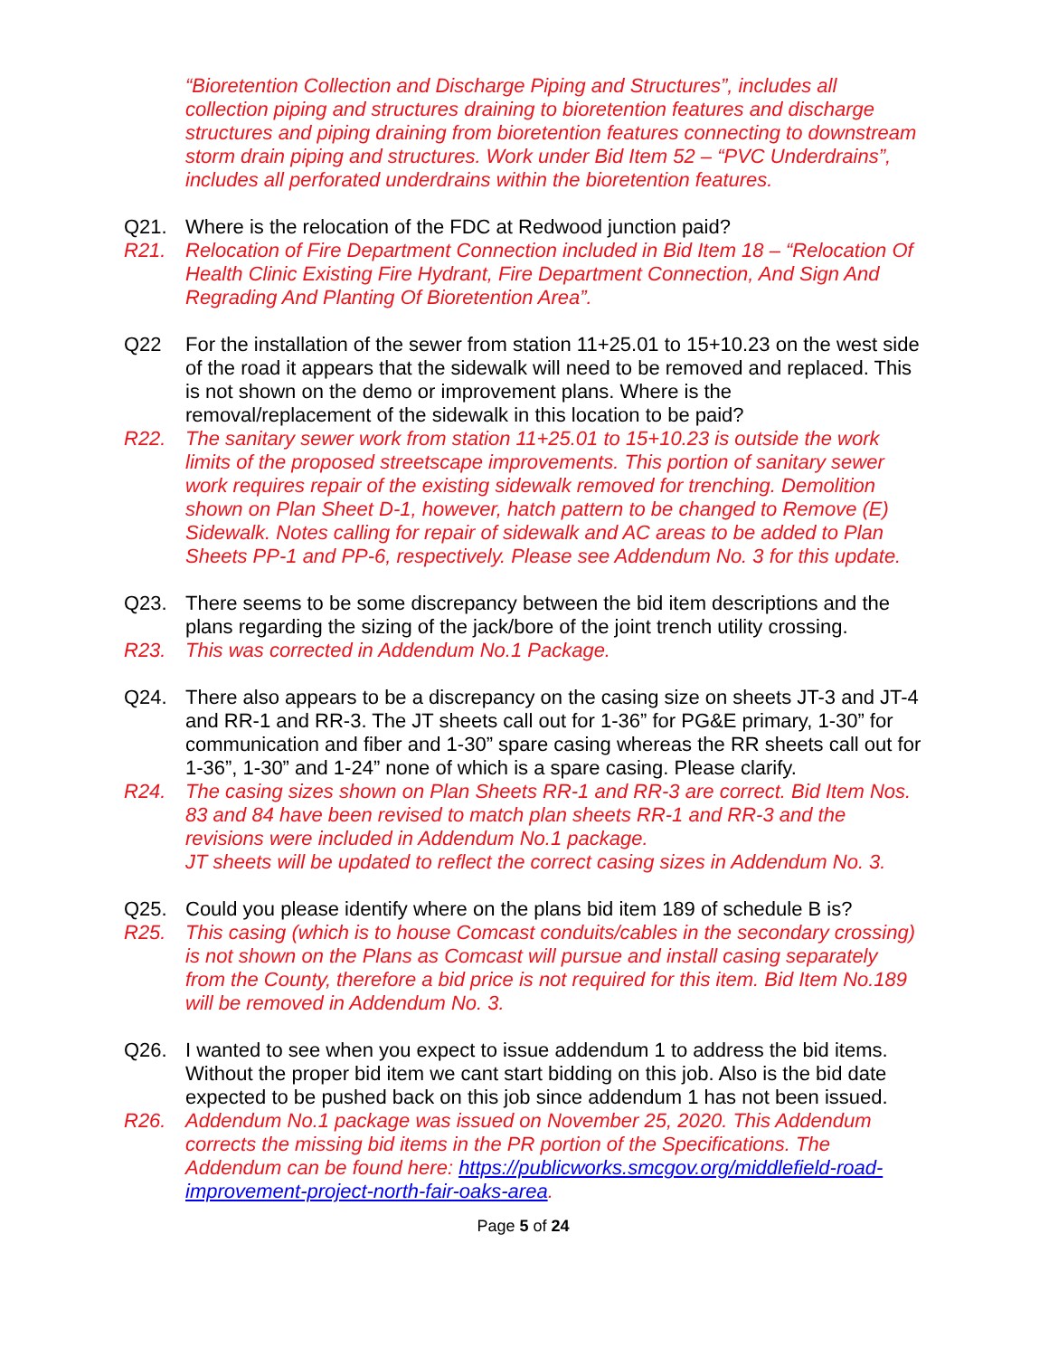“Bioretention Collection and Discharge Piping and Structures”, includes all collection piping and structures draining to bioretention features and discharge structures and piping draining from bioretention features connecting to downstream storm drain piping and structures. Work under Bid Item 52 – “PVC Underdrains”, includes all perforated underdrains within the bioretention features.
Q21. Where is the relocation of the FDC at Redwood junction paid?
R21. Relocation of Fire Department Connection included in Bid Item 18 – “Relocation Of Health Clinic Existing Fire Hydrant, Fire Department Connection, And Sign And Regrading And Planting Of Bioretention Area”.
Q22 For the installation of the sewer from station 11+25.01 to 15+10.23 on the west side of the road it appears that the sidewalk will need to be removed and replaced. This is not shown on the demo or improvement plans. Where is the removal/replacement of the sidewalk in this location to be paid?
R22. The sanitary sewer work from station 11+25.01 to 15+10.23 is outside the work limits of the proposed streetscape improvements. This portion of sanitary sewer work requires repair of the existing sidewalk removed for trenching. Demolition shown on Plan Sheet D-1, however, hatch pattern to be changed to Remove (E) Sidewalk. Notes calling for repair of sidewalk and AC areas to be added to Plan Sheets PP-1 and PP-6, respectively. Please see Addendum No. 3 for this update.
Q23. There seems to be some discrepancy between the bid item descriptions and the plans regarding the sizing of the jack/bore of the joint trench utility crossing.
R23. This was corrected in Addendum No.1 Package.
Q24. There also appears to be a discrepancy on the casing size on sheets JT-3 and JT-4 and RR-1 and RR-3. The JT sheets call out for 1-36” for PG&E primary, 1-30” for communication and fiber and 1-30” spare casing whereas the RR sheets call out for 1-36”, 1-30” and 1-24” none of which is a spare casing. Please clarify.
R24. The casing sizes shown on Plan Sheets RR-1 and RR-3 are correct. Bid Item Nos. 83 and 84 have been revised to match plan sheets RR-1 and RR-3 and the revisions were included in Addendum No.1 package.
JT sheets will be updated to reflect the correct casing sizes in Addendum No. 3.
Q25. Could you please identify where on the plans bid item 189 of schedule B is?
R25. This casing (which is to house Comcast conduits/cables in the secondary crossing) is not shown on the Plans as Comcast will pursue and install casing separately from the County, therefore a bid price is not required for this item. Bid Item No.189 will be removed in Addendum No. 3.
Q26. I wanted to see when you expect to issue addendum 1 to address the bid items. Without the proper bid item we cant start bidding on this job. Also is the bid date expected to be pushed back on this job since addendum 1 has not been issued.
R26. Addendum No.1 package was issued on November 25, 2020. This Addendum corrects the missing bid items in the PR portion of the Specifications. The Addendum can be found here: https://publicworks.smcgov.org/middlefield-road-improvement-project-north-fair-oaks-area.
Page 5 of 24